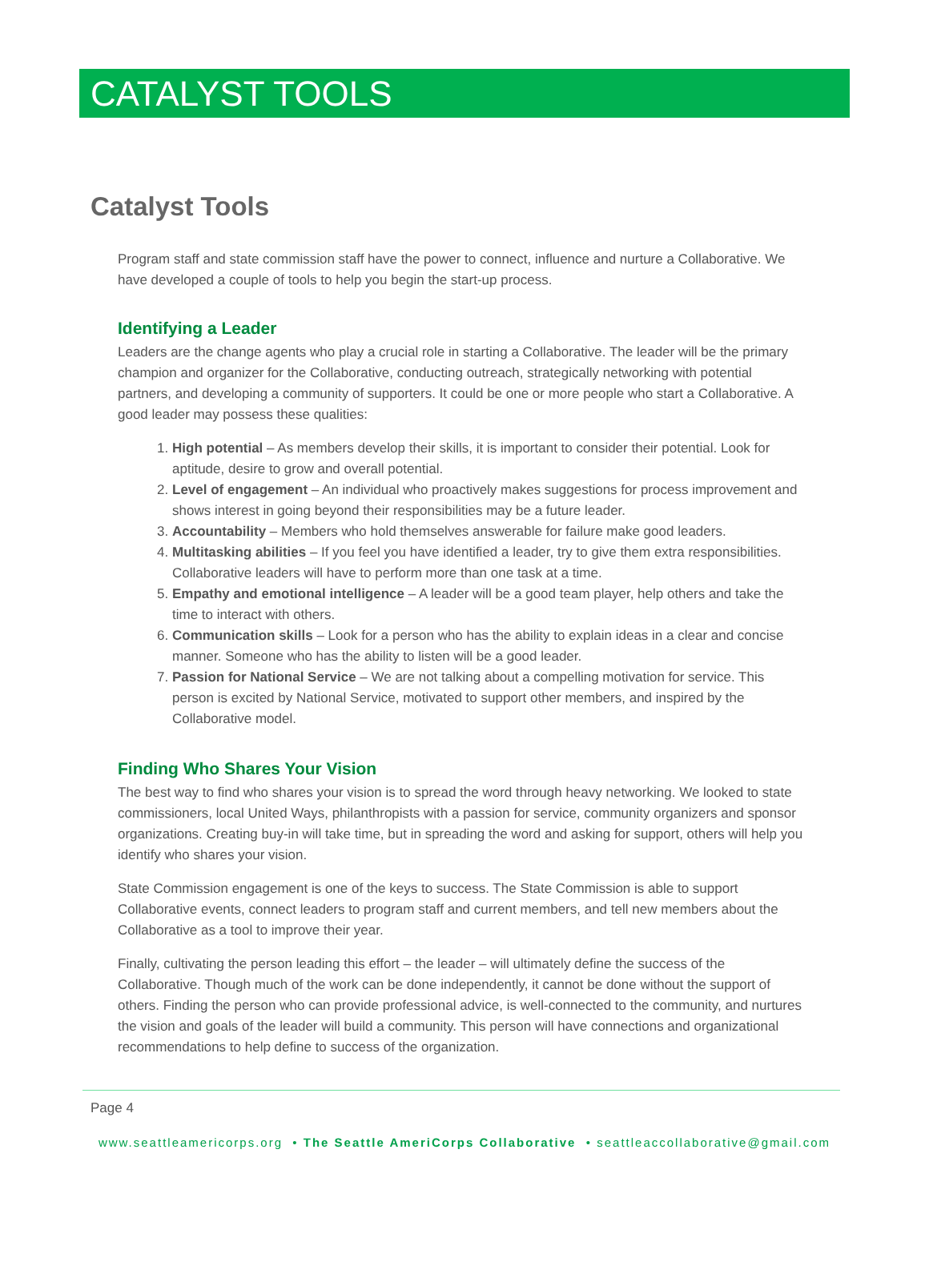CATALYST TOOLS
Catalyst Tools
Program staff and state commission staff have the power to connect, influence and nurture a Collaborative. We have developed a couple of tools to help you begin the start-up process.
Identifying a Leader
Leaders are the change agents who play a crucial role in starting a Collaborative. The leader will be the primary champion and organizer for the Collaborative, conducting outreach, strategically networking with potential partners, and developing a community of supporters. It could be one or more people who start a Collaborative. A good leader may possess these qualities:
1. High potential – As members develop their skills, it is important to consider their potential. Look for aptitude, desire to grow and overall potential.
2. Level of engagement – An individual who proactively makes suggestions for process improvement and shows interest in going beyond their responsibilities may be a future leader.
3. Accountability – Members who hold themselves answerable for failure make good leaders.
4. Multitasking abilities – If you feel you have identified a leader, try to give them extra responsibilities. Collaborative leaders will have to perform more than one task at a time.
5. Empathy and emotional intelligence – A leader will be a good team player, help others and take the time to interact with others.
6. Communication skills – Look for a person who has the ability to explain ideas in a clear and concise manner. Someone who has the ability to listen will be a good leader.
7. Passion for National Service – We are not talking about a compelling motivation for service. This person is excited by National Service, motivated to support other members, and inspired by the Collaborative model.
Finding Who Shares Your Vision
The best way to find who shares your vision is to spread the word through heavy networking. We looked to state commissioners, local United Ways, philanthropists with a passion for service, community organizers and sponsor organizations. Creating buy-in will take time, but in spreading the word and asking for support, others will help you identify who shares your vision.
State Commission engagement is one of the keys to success. The State Commission is able to support Collaborative events, connect leaders to program staff and current members, and tell new members about the Collaborative as a tool to improve their year.
Finally, cultivating the person leading this effort – the leader – will ultimately define the success of the Collaborative. Though much of the work can be done independently, it cannot be done without the support of others. Finding the person who can provide professional advice, is well-connected to the community, and nurtures the vision and goals of the leader will build a community. This person will have connections and organizational recommendations to help define to success of the organization.
Page 4
www.seattleamericorps.org • The Seattle AmeriCorps Collaborative • seattleaccollaborative@gmail.com